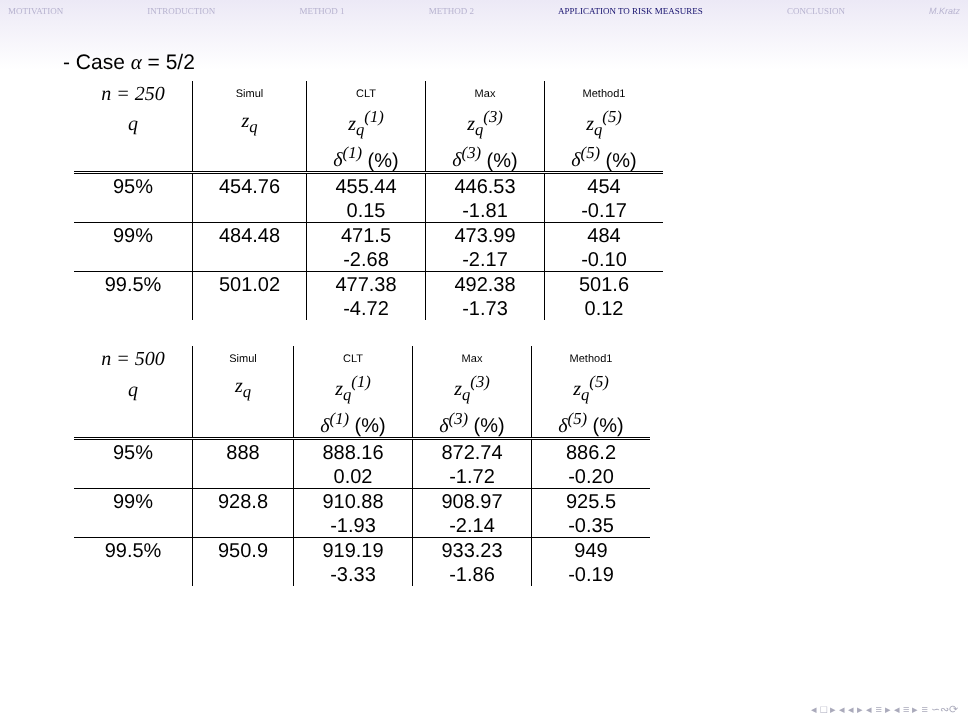MOTIVATION INTRODUCTION METHOD 1 METHOD 2 APPLICATION TO RISK MEASURES CONCLUSION M.Kratz
- Case α = 5/2
| n = 250 | Simul | CLT | Max | Method1 |
| q | z<sub>q</sub> | z<sub>q</sub><sup>(1)</sup> | z<sub>q</sub><sup>(3)</sup> | z<sub>q</sub><sup>(5)</sup> |
| | | δ<sup>(1)</sup> (%) | δ<sup>(3)</sup> (%) | δ<sup>(5)</sup> (%) |
| 95% | 454.76 | 455.44 | 446.53 | 454 |
| | | 0.15 | -1.81 | -0.17 |
| 99% | 484.48 | 471.5 | 473.99 | 484 |
| | | -2.68 | -2.17 | -0.10 |
| 99.5% | 501.02 | 477.38 | 492.38 | 501.6 |
| | | -4.72 | -1.73 | 0.12 |
| n = 500 | Simul | CLT | Max | Method1 |
| q | z<sub>q</sub> | z<sub>q</sub><sup>(1)</sup> | z<sub>q</sub><sup>(3)</sup> | z<sub>q</sub><sup>(5)</sup> |
| | | δ<sup>(1)</sup> (%) | δ<sup>(3)</sup> (%) | δ<sup>(5)</sup> (%) |
| 95% | 888 | 888.16 | 872.74 | 886.2 |
| | | 0.02 | -1.72 | -0.20 |
| 99% | 928.8 | 910.88 | 908.97 | 925.5 |
| | | -1.93 | -2.14 | -0.35 |
| 99.5% | 950.9 | 919.19 | 933.23 | 949 |
| | | -3.33 | -1.86 | -0.19 |
◂ □ ▸ ◂ ◂ ▸ ◂ ≡ ▸ ◂ ≡ ▸ ≡ ∽∾⟳